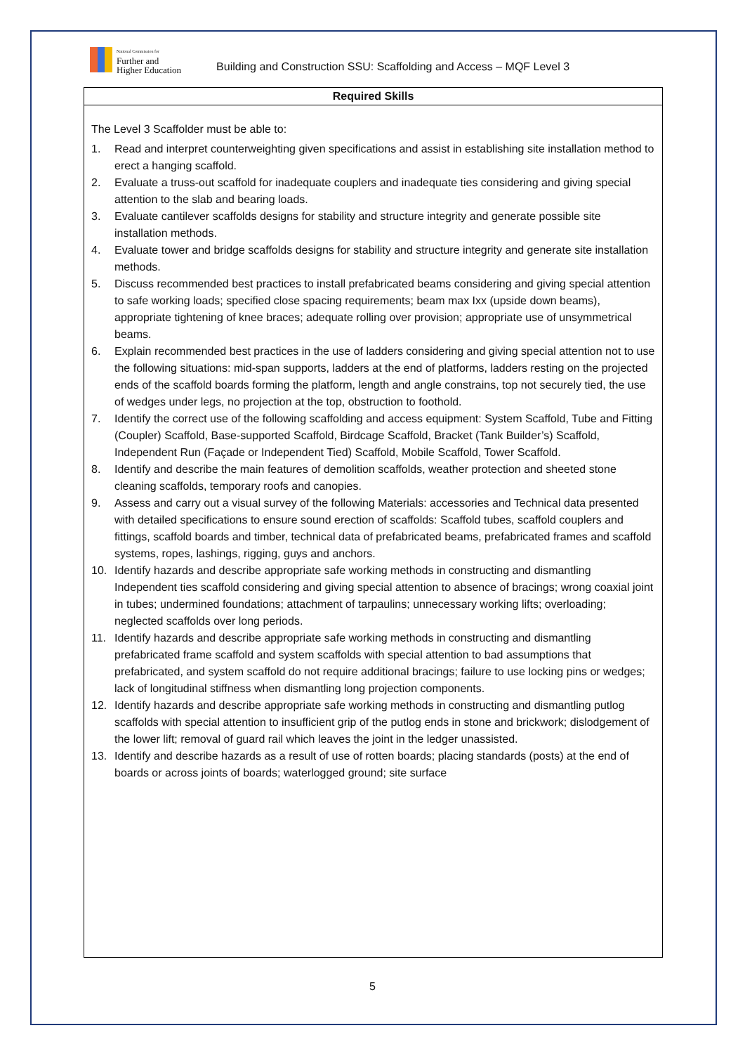National Commission for
Further and
Higher Education
Building and Construction SSU: Scaffolding and Access – MQF Level 3
| Required Skills |
| --- |
| The Level 3 Scaffolder must be able to: 1. Read and interpret counterweighting given specifications and assist in establishing site installation method to erect a hanging scaffold. 2. Evaluate a truss-out scaffold for inadequate couplers and inadequate ties considering and giving special attention to the slab and bearing loads. 3. Evaluate cantilever scaffolds designs for stability and structure integrity and generate possible site installation methods. 4. Evaluate tower and bridge scaffolds designs for stability and structure integrity and generate site installation methods. 5. Discuss recommended best practices to install prefabricated beams considering and giving special attention to safe working loads; specified close spacing requirements; beam max Ixx (upside down beams), appropriate tightening of knee braces; adequate rolling over provision; appropriate use of unsymmetrical beams. 6. Explain recommended best practices in the use of ladders considering and giving special attention not to use the following situations: mid-span supports, ladders at the end of platforms, ladders resting on the projected ends of the scaffold boards forming the platform, length and angle constrains, top not securely tied, the use of wedges under legs, no projection at the top, obstruction to foothold. 7. Identify the correct use of the following scaffolding and access equipment: System Scaffold, Tube and Fitting (Coupler) Scaffold, Base-supported Scaffold, Birdcage Scaffold, Bracket (Tank Builder’s) Scaffold, Independent Run (Façade or Independent Tied) Scaffold, Mobile Scaffold, Tower Scaffold. 8. Identify and describe the main features of demolition scaffolds, weather protection and sheeted stone cleaning scaffolds, temporary roofs and canopies. 9. Assess and carry out a visual survey of the following Materials: accessories and Technical data presented with detailed specifications to ensure sound erection of scaffolds: Scaffold tubes, scaffold couplers and fittings, scaffold boards and timber, technical data of prefabricated beams, prefabricated frames and scaffold systems, ropes, lashings, rigging, guys and anchors. 10. Identify hazards and describe appropriate safe working methods in constructing and dismantling Independent ties scaffold considering and giving special attention to absence of bracings; wrong coaxial joint in tubes; undermined foundations; attachment of tarpaulins; unnecessary working lifts; overloading; neglected scaffolds over long periods. 11. Identify hazards and describe appropriate safe working methods in constructing and dismantling prefabricated frame scaffold and system scaffolds with special attention to bad assumptions that prefabricated, and system scaffold do not require additional bracings; failure to use locking pins or wedges; lack of longitudinal stiffness when dismantling long projection components. 12. Identify hazards and describe appropriate safe working methods in constructing and dismantling putlog scaffolds with special attention to insufficient grip of the putlog ends in stone and brickwork; dislodgement of the lower lift; removal of guard rail which leaves the joint in the ledger unassisted. 13. Identify and describe hazards as a result of use of rotten boards; placing standards (posts) at the end of boards or across joints of boards; waterlogged ground; site surface |
5